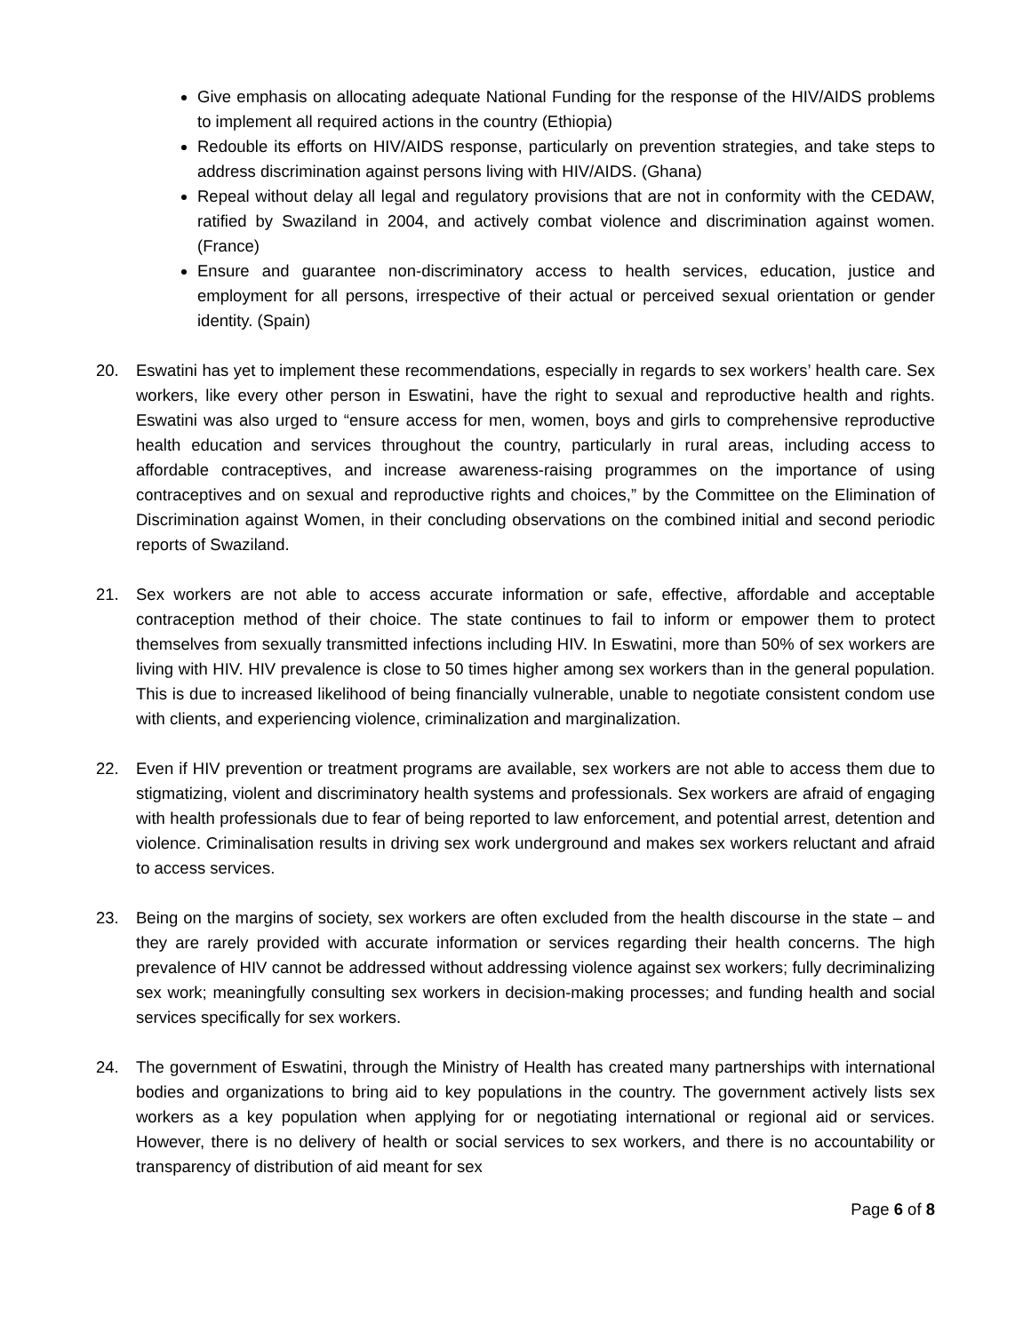Give emphasis on allocating adequate National Funding for the response of the HIV/AIDS problems to implement all required actions in the country (Ethiopia)
Redouble its efforts on HIV/AIDS response, particularly on prevention strategies, and take steps to address discrimination against persons living with HIV/AIDS. (Ghana)
Repeal without delay all legal and regulatory provisions that are not in conformity with the CEDAW, ratified by Swaziland in 2004, and actively combat violence and discrimination against women. (France)
Ensure and guarantee non-discriminatory access to health services, education, justice and employment for all persons, irrespective of their actual or perceived sexual orientation or gender identity. (Spain)
20. Eswatini has yet to implement these recommendations, especially in regards to sex workers’ health care. Sex workers, like every other person in Eswatini, have the right to sexual and reproductive health and rights. Eswatini was also urged to “ensure access for men, women, boys and girls to comprehensive reproductive health education and services throughout the country, particularly in rural areas, including access to affordable contraceptives, and increase awareness-raising programmes on the importance of using contraceptives and on sexual and reproductive rights and choices,” by the Committee on the Elimination of Discrimination against Women, in their concluding observations on the combined initial and second periodic reports of Swaziland.
21. Sex workers are not able to access accurate information or safe, effective, affordable and acceptable contraception method of their choice. The state continues to fail to inform or empower them to protect themselves from sexually transmitted infections including HIV. In Eswatini, more than 50% of sex workers are living with HIV. HIV prevalence is close to 50 times higher among sex workers than in the general population. This is due to increased likelihood of being financially vulnerable, unable to negotiate consistent condom use with clients, and experiencing violence, criminalization and marginalization.
22. Even if HIV prevention or treatment programs are available, sex workers are not able to access them due to stigmatizing, violent and discriminatory health systems and professionals. Sex workers are afraid of engaging with health professionals due to fear of being reported to law enforcement, and potential arrest, detention and violence. Criminalisation results in driving sex work underground and makes sex workers reluctant and afraid to access services.
23. Being on the margins of society, sex workers are often excluded from the health discourse in the state – and they are rarely provided with accurate information or services regarding their health concerns. The high prevalence of HIV cannot be addressed without addressing violence against sex workers; fully decriminalizing sex work; meaningfully consulting sex workers in decision-making processes; and funding health and social services specifically for sex workers.
24. The government of Eswatini, through the Ministry of Health has created many partnerships with international bodies and organizations to bring aid to key populations in the country. The government actively lists sex workers as a key population when applying for or negotiating international or regional aid or services. However, there is no delivery of health or social services to sex workers, and there is no accountability or transparency of distribution of aid meant for sex
Page 6 of 8